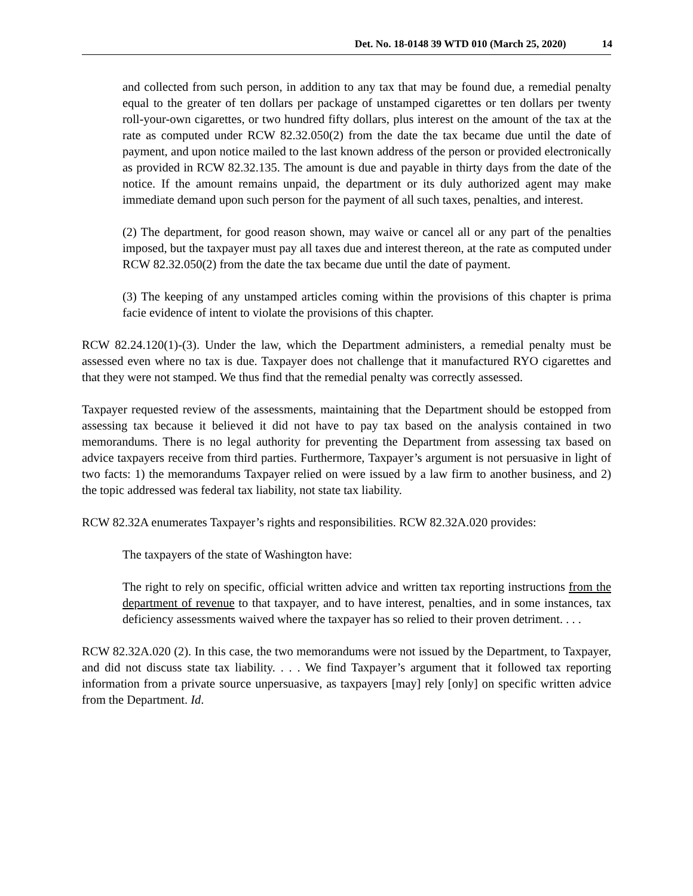Det. No. 18-0148 39 WTD 010 (March 25, 2020) 14
and collected from such person, in addition to any tax that may be found due, a remedial penalty equal to the greater of ten dollars per package of unstamped cigarettes or ten dollars per twenty roll-your-own cigarettes, or two hundred fifty dollars, plus interest on the amount of the tax at the rate as computed under RCW 82.32.050(2) from the date the tax became due until the date of payment, and upon notice mailed to the last known address of the person or provided electronically as provided in RCW 82.32.135. The amount is due and payable in thirty days from the date of the notice. If the amount remains unpaid, the department or its duly authorized agent may make immediate demand upon such person for the payment of all such taxes, penalties, and interest.
(2) The department, for good reason shown, may waive or cancel all or any part of the penalties imposed, but the taxpayer must pay all taxes due and interest thereon, at the rate as computed under RCW 82.32.050(2) from the date the tax became due until the date of payment.
(3) The keeping of any unstamped articles coming within the provisions of this chapter is prima facie evidence of intent to violate the provisions of this chapter.
RCW 82.24.120(1)-(3). Under the law, which the Department administers, a remedial penalty must be assessed even where no tax is due. Taxpayer does not challenge that it manufactured RYO cigarettes and that they were not stamped. We thus find that the remedial penalty was correctly assessed.
Taxpayer requested review of the assessments, maintaining that the Department should be estopped from assessing tax because it believed it did not have to pay tax based on the analysis contained in two memorandums. There is no legal authority for preventing the Department from assessing tax based on advice taxpayers receive from third parties. Furthermore, Taxpayer’s argument is not persuasive in light of two facts: 1) the memorandums Taxpayer relied on were issued by a law firm to another business, and 2) the topic addressed was federal tax liability, not state tax liability.
RCW 82.32A enumerates Taxpayer’s rights and responsibilities. RCW 82.32A.020 provides:
The taxpayers of the state of Washington have:
The right to rely on specific, official written advice and written tax reporting instructions from the department of revenue to that taxpayer, and to have interest, penalties, and in some instances, tax deficiency assessments waived where the taxpayer has so relied to their proven detriment. . . .
RCW 82.32A.020 (2). In this case, the two memorandums were not issued by the Department, to Taxpayer, and did not discuss state tax liability. . . . We find Taxpayer’s argument that it followed tax reporting information from a private source unpersuasive, as taxpayers [may] rely [only] on specific written advice from the Department. Id.